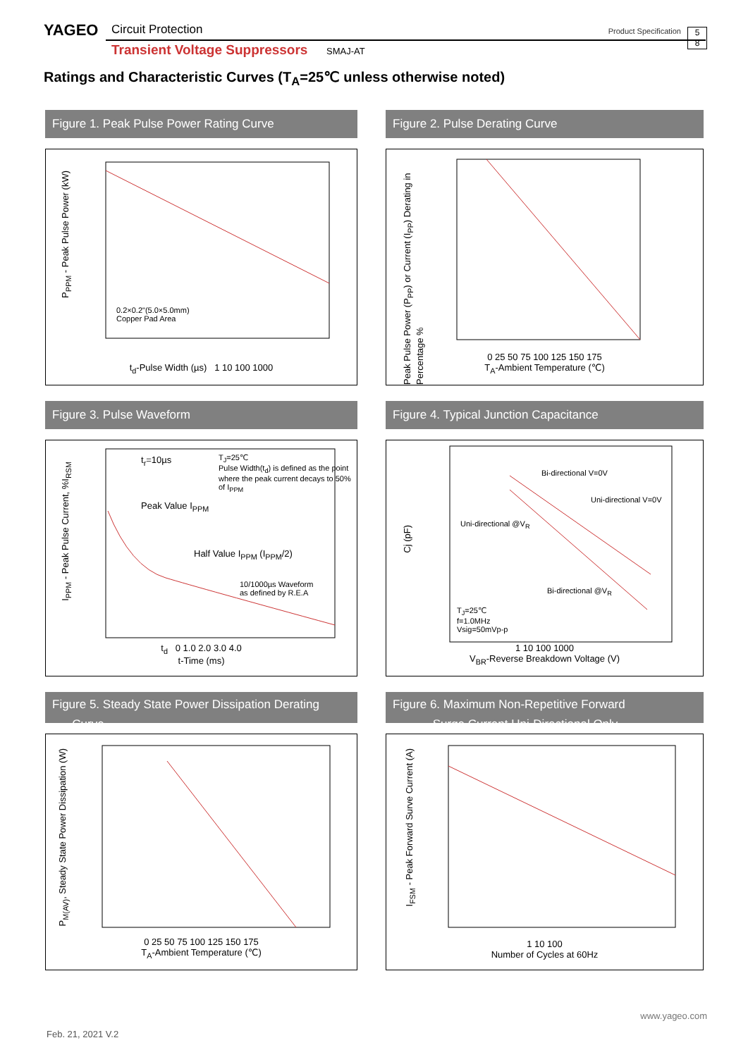YAGEO Circuit Protection Product Specification
5
8
Transient Voltage Suppressors SMAJ-AT
Ratings and Characteristic Curves (T<sub>A</sub>=25℃ unless otherwise noted)
Figure 1. Peak Pulse Power Rating Curve
0.2×0.2"(5.0×5.0mm)
Copper Pad Area
P<sub>PPM</sub> - Peak Pulse Power (kW)
t<sub>d</sub>-Pulse Width (µs) 1 10 100 1000
Figure 2. Pulse Derating Curve
Peak Pulse Power (P<sub>PP</sub>) or Current (I<sub>PP</sub>) Derating in Percentage %
0 25 50 75 100 125 150 175
T<sub>A</sub>-Ambient Temperature (℃)
Figure 3. Pulse Waveform
t<sub>r</sub>=10µs
T<sub>J</sub>=25℃
Pulse Width(t<sub>d</sub>) is defined as the point where the peak current decays to 50% of I<sub>PPM</sub>
Peak Value I<sub>PPM</sub>
Half Value I<sub>PPM</sub> (I<sub>PPM</sub>/2)
10/1000µs Waveform
as defined by R.E.A
I<sub>PPM</sub> - Peak Pulse Current, %I<sub>RSM</sub>
t<sub>d</sub> 0 1.0 2.0 3.0 4.0
t-Time (ms)
Figure 4. Typical Junction Capacitance
Bi-directional V=0V
Uni-directional V=0V
Uni-directional @V<sub>R</sub>
Bi-directional @V<sub>R</sub>
T<sub>J</sub>=25℃
f=1.0MHz
Vsig=50mVp-p
Cj (pF)
1 10 100 1000
V<sub>BR</sub>-Reverse Breakdown Voltage (V)
Figure 5. Steady State Power Dissipation Derating
Curve
P<sub>M(AV)</sub>, Steady State Power Dissipation (W)
0 25 50 75 100 125 150 175
T<sub>A</sub>-Ambient Temperature (℃)
Figure 6. Maximum Non-Repetitive Forward
Surge Current Uni-Directional Only
I<sub>FSM</sub> - Peak Forward Surve Current (A)
1 10 100
Number of Cycles at 60Hz
www.yageo.com
Feb. 21, 2021 V.2